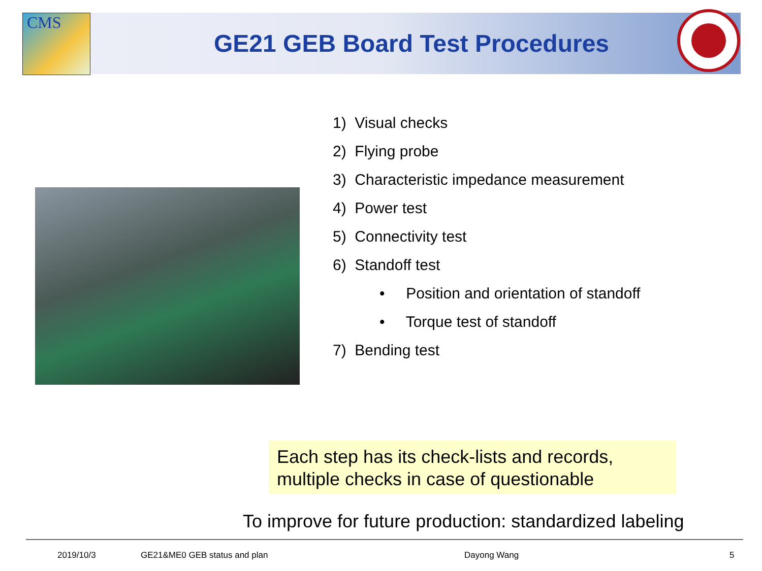CMS
GE21 GEB Board Test Procedures
1) Visual checks
2) Flying probe
3) Characteristic impedance measurement
4) Power test
5) Connectivity test
6) Standoff test
• Position and orientation of standoff
• Torque test of standoff
7) Bending test
Each step has its check-lists and records,
multiple checks in case of questionable
To improve for future production: standardized labeling
2019/10/3 GE21&ME0 GEB status and plan Dayong Wang 5